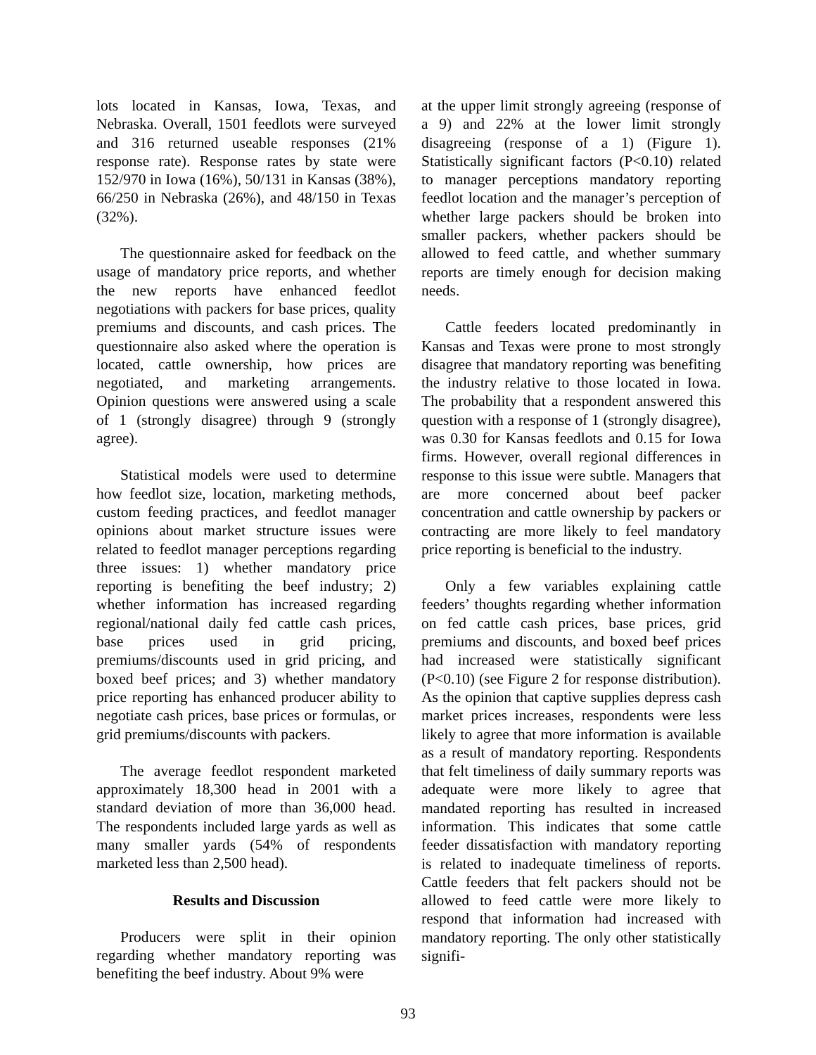lots located in Kansas, Iowa, Texas, and Nebraska. Overall, 1501 feedlots were surveyed and 316 returned useable responses (21% response rate). Response rates by state were 152/970 in Iowa (16%), 50/131 in Kansas (38%), 66/250 in Nebraska (26%), and 48/150 in Texas (32%).
The questionnaire asked for feedback on the usage of mandatory price reports, and whether the new reports have enhanced feedlot negotiations with packers for base prices, quality premiums and discounts, and cash prices. The questionnaire also asked where the operation is located, cattle ownership, how prices are negotiated, and marketing arrangements. Opinion questions were answered using a scale of 1 (strongly disagree) through 9 (strongly agree).
Statistical models were used to determine how feedlot size, location, marketing methods, custom feeding practices, and feedlot manager opinions about market structure issues were related to feedlot manager perceptions regarding three issues: 1) whether mandatory price reporting is benefiting the beef industry; 2) whether information has increased regarding regional/national daily fed cattle cash prices, base prices used in grid pricing, premiums/discounts used in grid pricing, and boxed beef prices; and 3) whether mandatory price reporting has enhanced producer ability to negotiate cash prices, base prices or formulas, or grid premiums/discounts with packers.
The average feedlot respondent marketed approximately 18,300 head in 2001 with a standard deviation of more than 36,000 head. The respondents included large yards as well as many smaller yards (54% of respondents marketed less than 2,500 head).
Results and Discussion
Producers were split in their opinion regarding whether mandatory reporting was benefiting the beef industry. About 9% were
at the upper limit strongly agreeing (response of a 9) and 22% at the lower limit strongly disagreeing (response of a 1) (Figure 1). Statistically significant factors (P<0.10) related to manager perceptions mandatory reporting feedlot location and the manager’s perception of whether large packers should be broken into smaller packers, whether packers should be allowed to feed cattle, and whether summary reports are timely enough for decision making needs.
Cattle feeders located predominantly in Kansas and Texas were prone to most strongly disagree that mandatory reporting was benefiting the industry relative to those located in Iowa. The probability that a respondent answered this question with a response of 1 (strongly disagree), was 0.30 for Kansas feedlots and 0.15 for Iowa firms. However, overall regional differences in response to this issue were subtle. Managers that are more concerned about beef packer concentration and cattle ownership by packers or contracting are more likely to feel mandatory price reporting is beneficial to the industry.
Only a few variables explaining cattle feeders’ thoughts regarding whether information on fed cattle cash prices, base prices, grid premiums and discounts, and boxed beef prices had increased were statistically significant (P<0.10) (see Figure 2 for response distribution). As the opinion that captive supplies depress cash market prices increases, respondents were less likely to agree that more information is available as a result of mandatory reporting. Respondents that felt timeliness of daily summary reports was adequate were more likely to agree that mandated reporting has resulted in increased information. This indicates that some cattle feeder dissatisfaction with mandatory reporting is related to inadequate timeliness of reports. Cattle feeders that felt packers should not be allowed to feed cattle were more likely to respond that information had increased with mandatory reporting. The only other statistically signifi-
93